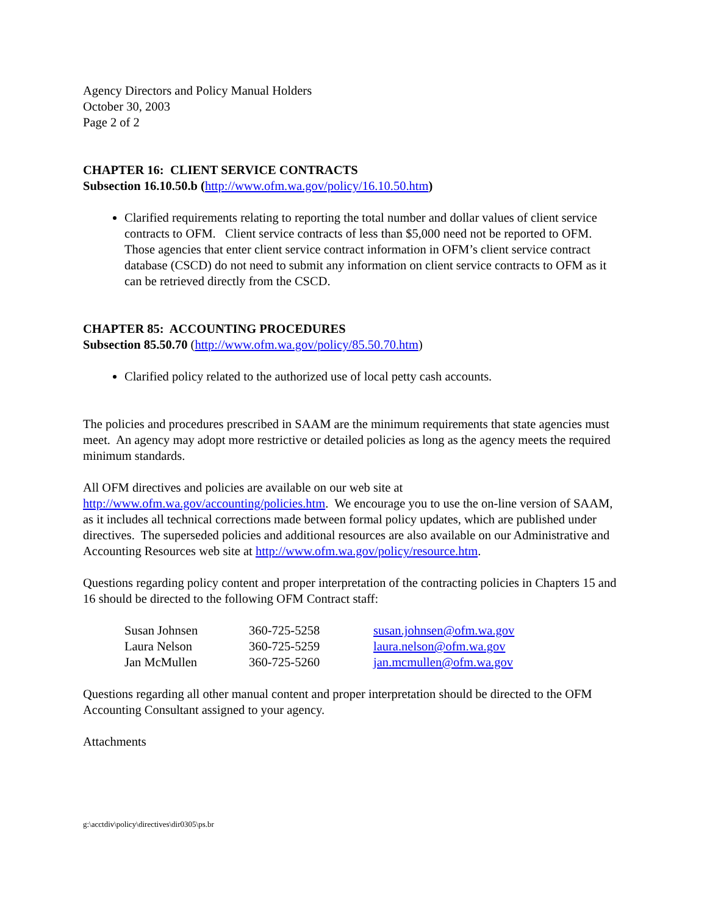Agency Directors and Policy Manual Holders
October 30, 2003
Page 2 of 2
CHAPTER 16: CLIENT SERVICE CONTRACTS
Subsection 16.10.50.b (http://www.ofm.wa.gov/policy/16.10.50.htm)
Clarified requirements relating to reporting the total number and dollar values of client service contracts to OFM. Client service contracts of less than $5,000 need not be reported to OFM. Those agencies that enter client service contract information in OFM’s client service contract database (CSCD) do not need to submit any information on client service contracts to OFM as it can be retrieved directly from the CSCD.
CHAPTER 85: ACCOUNTING PROCEDURES
Subsection 85.50.70 (http://www.ofm.wa.gov/policy/85.50.70.htm)
Clarified policy related to the authorized use of local petty cash accounts.
The policies and procedures prescribed in SAAM are the minimum requirements that state agencies must meet. An agency may adopt more restrictive or detailed policies as long as the agency meets the required minimum standards.
All OFM directives and policies are available on our web site at http://www.ofm.wa.gov/accounting/policies.htm. We encourage you to use the on-line version of SAAM, as it includes all technical corrections made between formal policy updates, which are published under directives. The superseded policies and additional resources are also available on our Administrative and Accounting Resources web site at http://www.ofm.wa.gov/policy/resource.htm.
Questions regarding policy content and proper interpretation of the contracting policies in Chapters 15 and 16 should be directed to the following OFM Contract staff:
| Susan Johnsen | 360-725-5258 | susan.johnsen@ofm.wa.gov |
| Laura Nelson | 360-725-5259 | laura.nelson@ofm.wa.gov |
| Jan McMullen | 360-725-5260 | jan.mcmullen@ofm.wa.gov |
Questions regarding all other manual content and proper interpretation should be directed to the OFM Accounting Consultant assigned to your agency.
Attachments
g:\acctdiv\policy\directives\dir0305\ps.br